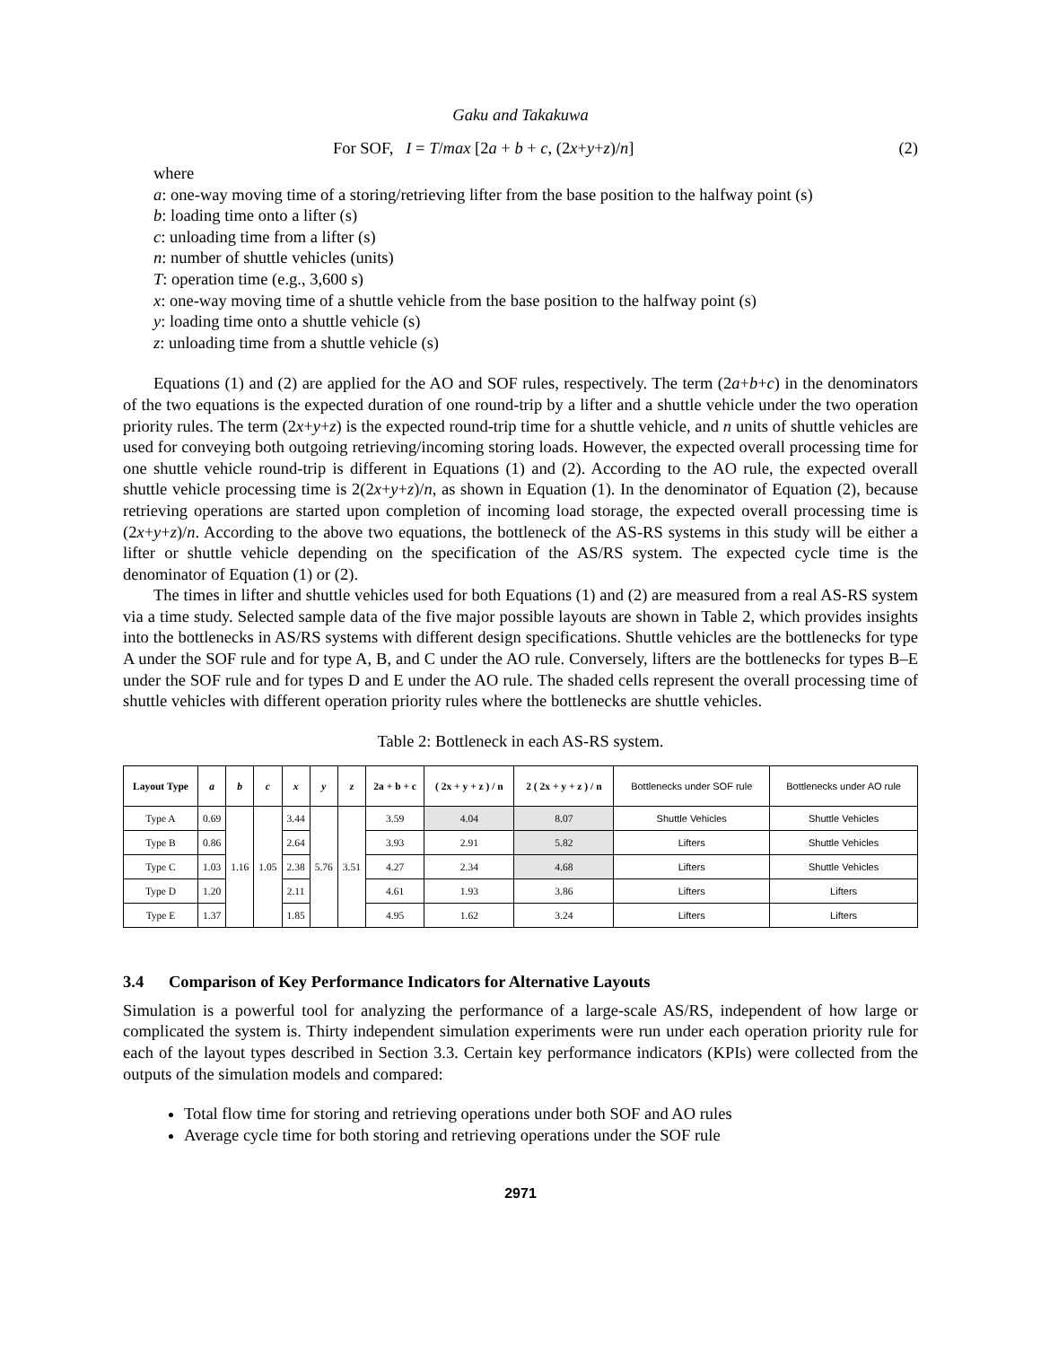Gaku and Takakuwa
For SOF, I = T/max [2a + b + c, (2x+y+z)/n] (2)
where
a: one-way moving time of a storing/retrieving lifter from the base position to the halfway point (s)
b: loading time onto a lifter (s)
c: unloading time from a lifter (s)
n: number of shuttle vehicles (units)
T: operation time (e.g., 3,600 s)
x: one-way moving time of a shuttle vehicle from the base position to the halfway point (s)
y: loading time onto a shuttle vehicle (s)
z: unloading time from a shuttle vehicle (s)
Equations (1) and (2) are applied for the AO and SOF rules, respectively. The term (2a+b+c) in the denominators of the two equations is the expected duration of one round-trip by a lifter and a shuttle vehicle under the two operation priority rules. The term (2x+y+z) is the expected round-trip time for a shuttle vehicle, and n units of shuttle vehicles are used for conveying both outgoing retrieving/incoming storing loads. However, the expected overall processing time for one shuttle vehicle round-trip is different in Equations (1) and (2). According to the AO rule, the expected overall shuttle vehicle processing time is 2(2x+y+z)/n, as shown in Equation (1). In the denominator of Equation (2), because retrieving operations are started upon completion of incoming load storage, the expected overall processing time is (2x+y+z)/n. According to the above two equations, the bottleneck of the AS-RS systems in this study will be either a lifter or shuttle vehicle depending on the specification of the AS/RS system. The expected cycle time is the denominator of Equation (1) or (2).
The times in lifter and shuttle vehicles used for both Equations (1) and (2) are measured from a real AS-RS system via a time study. Selected sample data of the five major possible layouts are shown in Table 2, which provides insights into the bottlenecks in AS/RS systems with different design specifications. Shuttle vehicles are the bottlenecks for type A under the SOF rule and for type A, B, and C under the AO rule. Conversely, lifters are the bottlenecks for types B–E under the SOF rule and for types D and E under the AO rule. The shaded cells represent the overall processing time of shuttle vehicles with different operation priority rules where the bottlenecks are shuttle vehicles.
Table 2: Bottleneck in each AS-RS system.
| Layout Type | a | b | c | x | y | z | 2a + b + c | ( 2x + y + z ) / n | 2 ( 2x + y + z ) / n | Bottlenecks under SOF rule | Bottlenecks under AO rule |
| --- | --- | --- | --- | --- | --- | --- | --- | --- | --- | --- | --- |
| Type A | 0.69 | 1.16 | 1.05 | 3.44 | 5.76 | 3.51 | 3.59 | 4.04 | 8.07 | Shuttle Vehicles | Shuttle Vehicles |
| Type B | 0.86 | | | 2.64 | | | 3.93 | 2.91 | 5.82 | Lifters | Shuttle Vehicles |
| Type C | 1.03 | | | 2.38 | | | 4.27 | 2.34 | 4.68 | Lifters | Shuttle Vehicles |
| Type D | 1.20 | | | 2.11 | | | 4.61 | 1.93 | 3.86 | Lifters | Lifters |
| Type E | 1.37 | | | 1.85 | | | 4.95 | 1.62 | 3.24 | Lifters | Lifters |
3.4 Comparison of Key Performance Indicators for Alternative Layouts
Simulation is a powerful tool for analyzing the performance of a large-scale AS/RS, independent of how large or complicated the system is. Thirty independent simulation experiments were run under each operation priority rule for each of the layout types described in Section 3.3. Certain key performance indicators (KPIs) were collected from the outputs of the simulation models and compared:
Total flow time for storing and retrieving operations under both SOF and AO rules
Average cycle time for both storing and retrieving operations under the SOF rule
2971